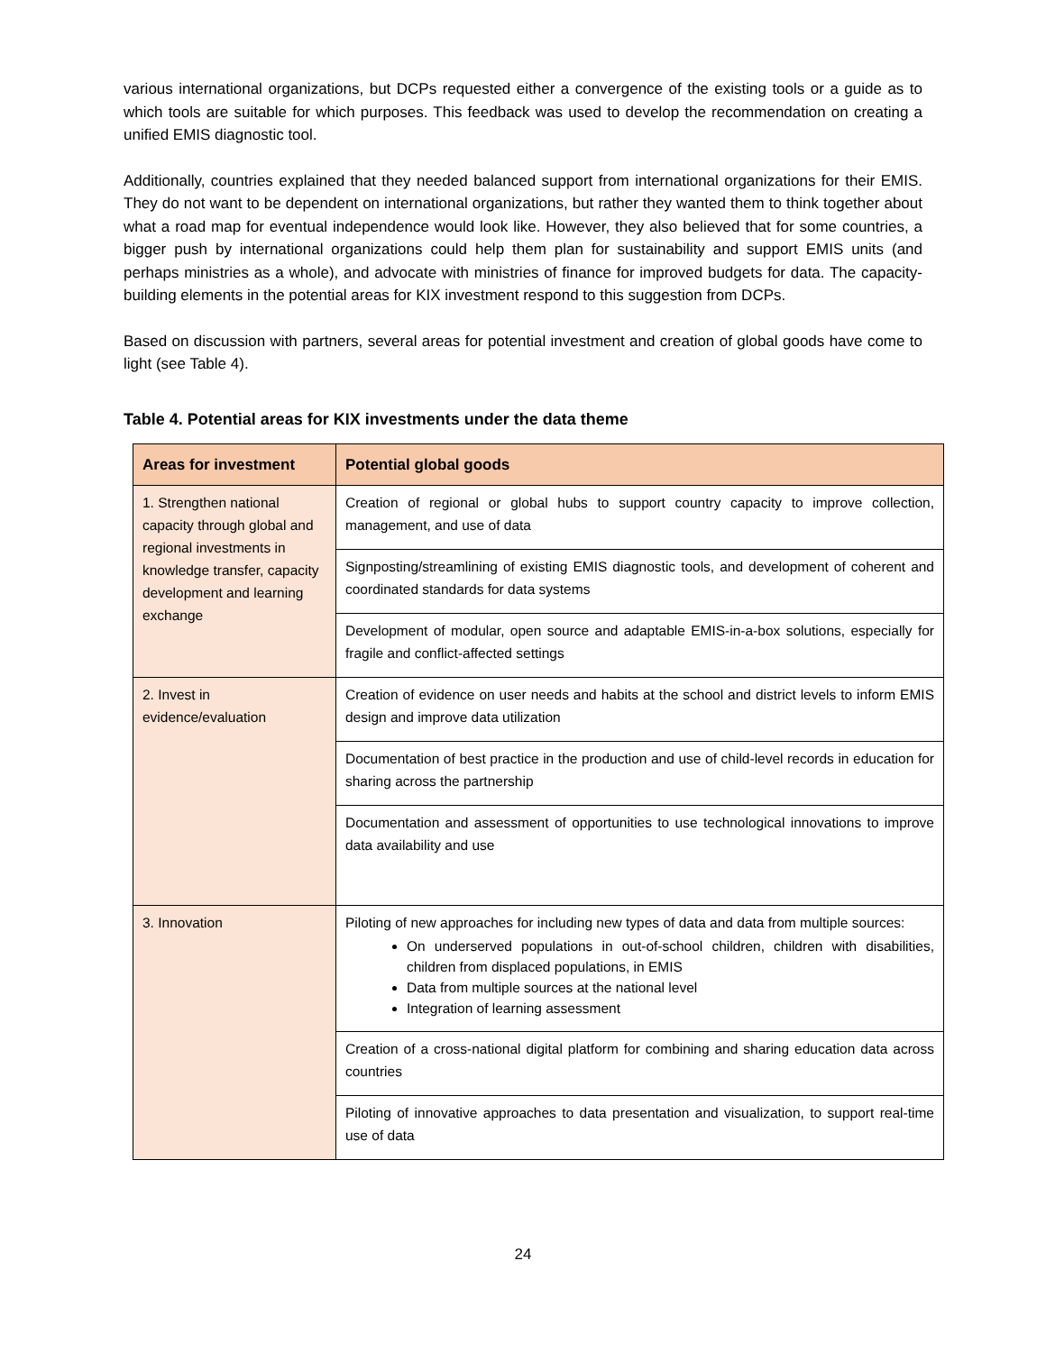various international organizations, but DCPs requested either a convergence of the existing tools or a guide as to which tools are suitable for which purposes. This feedback was used to develop the recommendation on creating a unified EMIS diagnostic tool.
Additionally, countries explained that they needed balanced support from international organizations for their EMIS. They do not want to be dependent on international organizations, but rather they wanted them to think together about what a road map for eventual independence would look like. However, they also believed that for some countries, a bigger push by international organizations could help them plan for sustainability and support EMIS units (and perhaps ministries as a whole), and advocate with ministries of finance for improved budgets for data. The capacity-building elements in the potential areas for KIX investment respond to this suggestion from DCPs.
Based on discussion with partners, several areas for potential investment and creation of global goods have come to light (see Table 4).
Table 4. Potential areas for KIX investments under the data theme
| Areas for investment | Potential global goods |
| --- | --- |
| 1. Strengthen national capacity through global and regional investments in knowledge transfer, capacity development and learning exchange | Creation of regional or global hubs to support country capacity to improve collection, management, and use of data |
| | Signposting/streamlining of existing EMIS diagnostic tools, and development of coherent and coordinated standards for data systems |
| | Development of modular, open source and adaptable EMIS-in-a-box solutions, especially for fragile and conflict-affected settings |
| 2. Invest in evidence/evaluation | Creation of evidence on user needs and habits at the school and district levels to inform EMIS design and improve data utilization |
| | Documentation of best practice in the production and use of child-level records in education for sharing across the partnership |
| | Documentation and assessment of opportunities to use technological innovations to improve data availability and use |
| 3. Innovation | Piloting of new approaches for including new types of data and data from multiple sources: On underserved populations in out-of-school children, children with disabilities, children from displaced populations, in EMIS Data from multiple sources at the national level Integration of learning assessment |
| | Creation of a cross-national digital platform for combining and sharing education data across countries |
| | Piloting of innovative approaches to data presentation and visualization, to support real-time use of data |
24